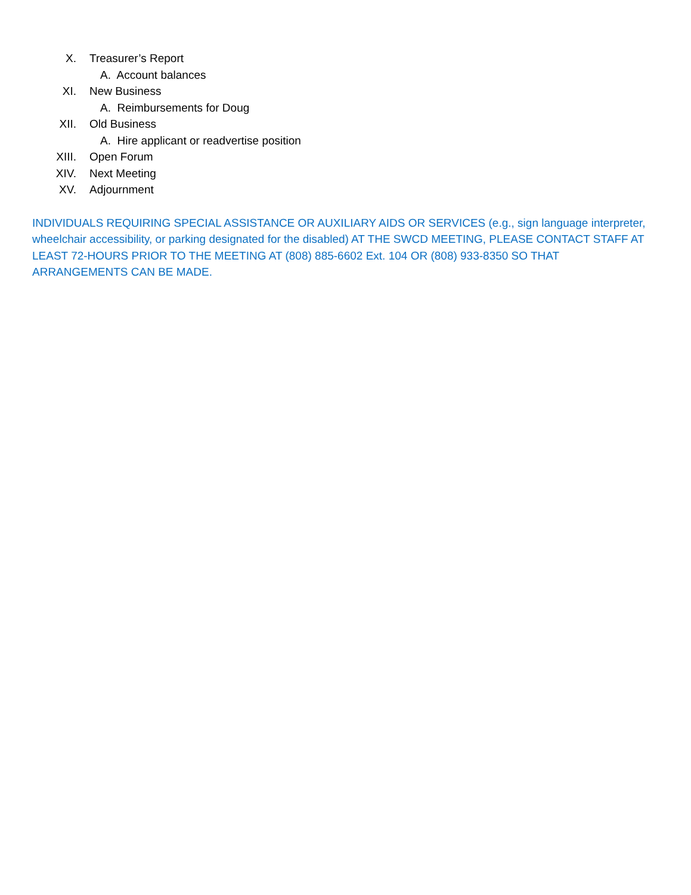X. Treasurer’s Report
A. Account balances
XI. New Business
A. Reimbursements for Doug
XII. Old Business
A. Hire applicant or readvertise position
XIII. Open Forum
XIV. Next Meeting
XV. Adjournment
INDIVIDUALS REQUIRING SPECIAL ASSISTANCE OR AUXILIARY AIDS OR SERVICES (e.g., sign language interpreter, wheelchair accessibility, or parking designated for the disabled) AT THE SWCD MEETING, PLEASE CONTACT STAFF AT LEAST 72-HOURS PRIOR TO THE MEETING AT (808) 885-6602 Ext. 104 OR (808) 933-8350 SO THAT ARRANGEMENTS CAN BE MADE.